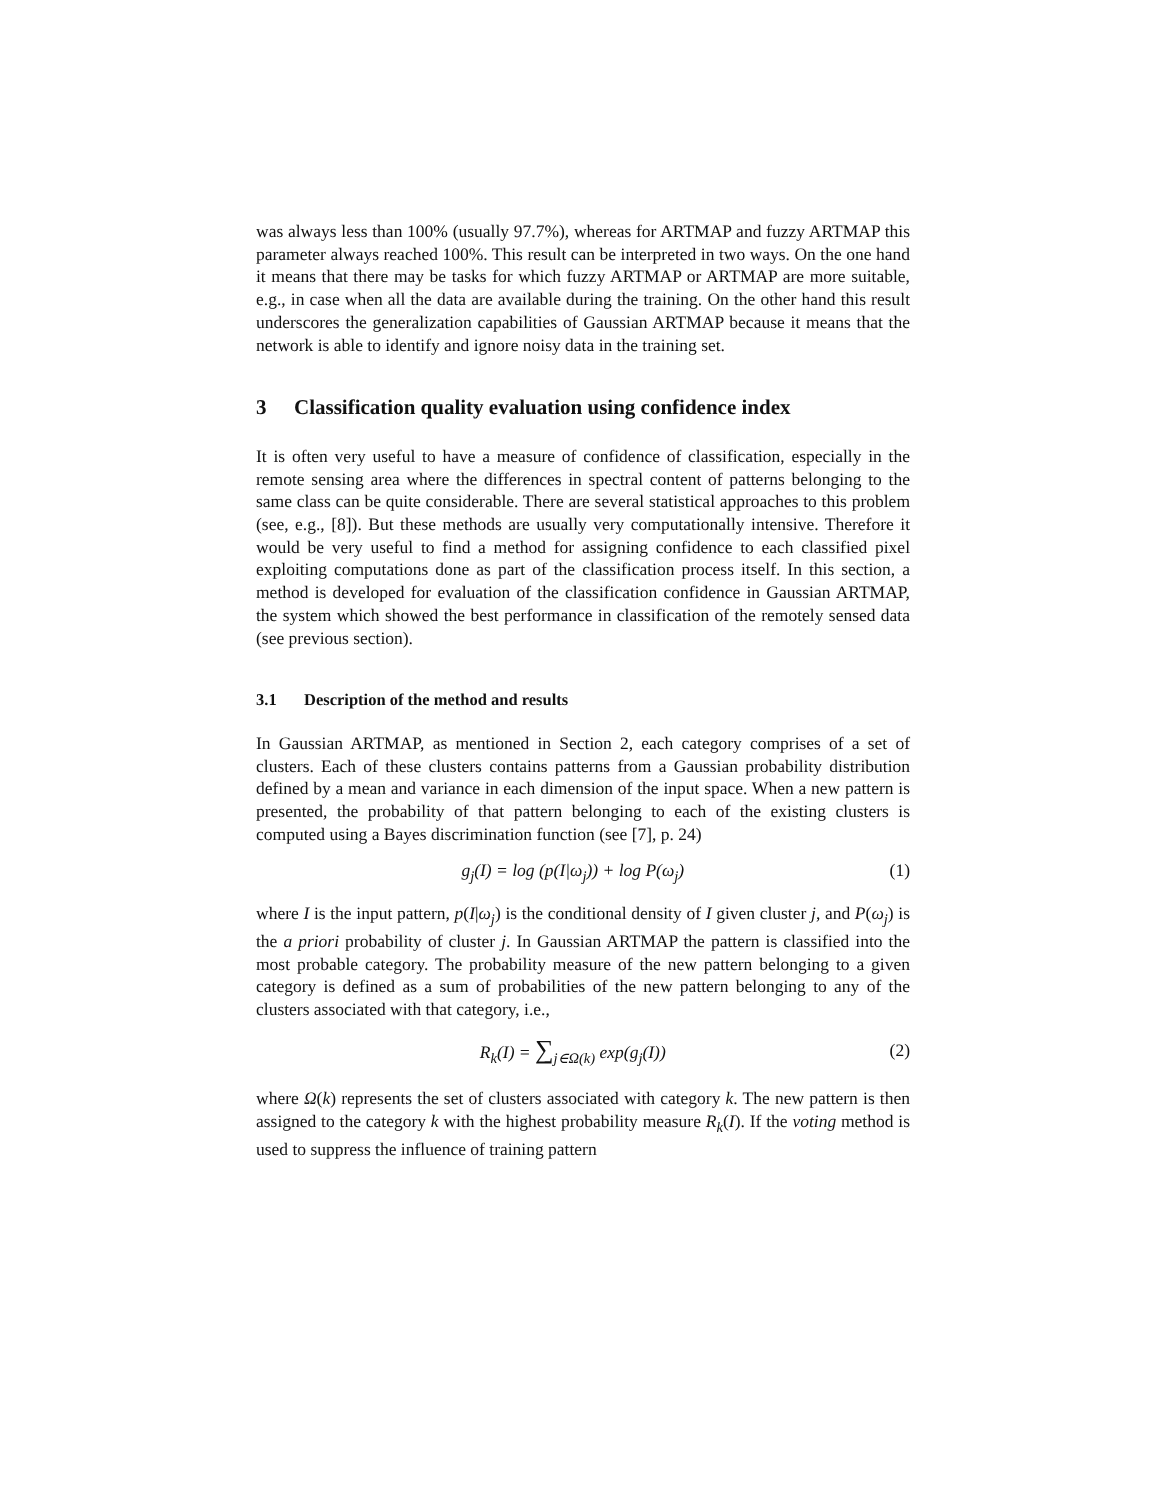was always less than 100% (usually 97.7%), whereas for ARTMAP and fuzzy ARTMAP this parameter always reached 100%. This result can be interpreted in two ways. On the one hand it means that there may be tasks for which fuzzy ARTMAP or ARTMAP are more suitable, e.g., in case when all the data are available during the training. On the other hand this result underscores the generalization capabilities of Gaussian ARTMAP because it means that the network is able to identify and ignore noisy data in the training set.
3 Classification quality evaluation using confidence index
It is often very useful to have a measure of confidence of classification, especially in the remote sensing area where the differences in spectral content of patterns belonging to the same class can be quite considerable. There are several statistical approaches to this problem (see, e.g., [8]). But these methods are usually very computationally intensive. Therefore it would be very useful to find a method for assigning confidence to each classified pixel exploiting computations done as part of the classification process itself. In this section, a method is developed for evaluation of the classification confidence in Gaussian ARTMAP, the system which showed the best performance in classification of the remotely sensed data (see previous section).
3.1 Description of the method and results
In Gaussian ARTMAP, as mentioned in Section 2, each category comprises of a set of clusters. Each of these clusters contains patterns from a Gaussian probability distribution defined by a mean and variance in each dimension of the input space. When a new pattern is presented, the probability of that pattern belonging to each of the existing clusters is computed using a Bayes discrimination function (see [7], p. 24)
g<sub>j</sub>(I) = log (p(I|ω<sub>j</sub>)) + log P(ω<sub>j</sub>) (1)
where I is the input pattern, p(I|ω<sub>j</sub>) is the conditional density of I given cluster j, and P(ω<sub>j</sub>) is the a priori probability of cluster j. In Gaussian ARTMAP the pattern is classified into the most probable category. The probability measure of the new pattern belonging to a given category is defined as a sum of probabilities of the new pattern belonging to any of the clusters associated with that category, i.e.,
R<sub>k</sub>(I) = ∑<sub>j∈Ω(k)</sub> exp(g<sub>j</sub>(I)) (2)
where Ω(k) represents the set of clusters associated with category k. The new pattern is then assigned to the category k with the highest probability measure R<sub>k</sub>(I). If the voting method is used to suppress the influence of training pattern